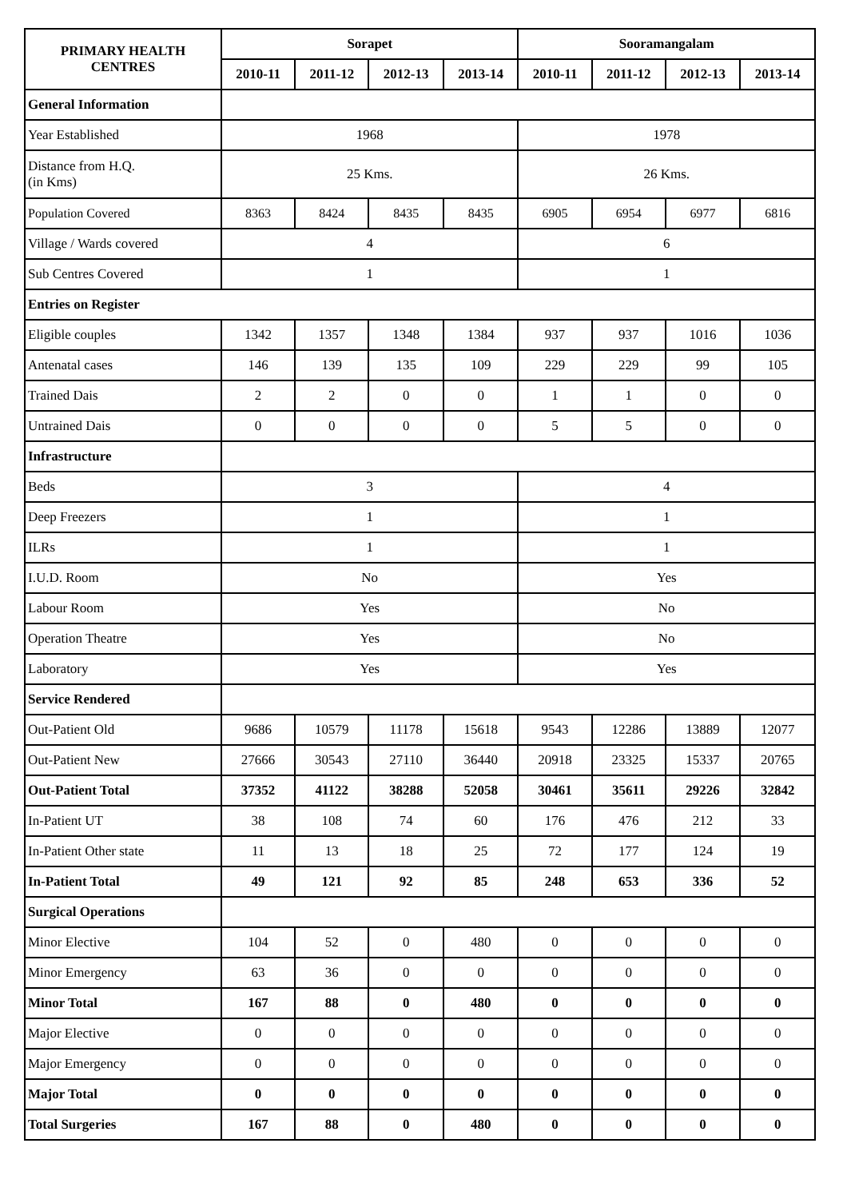| PRIMARY HEALTH CENTRES | Sorapet | | | | Sooramangalam | | | |
| --- | --- | --- | --- | --- | --- | --- | --- | --- |
| | 2010-11 | 2011-12 | 2012-13 | 2013-14 | 2010-11 | 2011-12 | 2012-13 | 2013-14 |
| General Information | | | | | | | | |
| Year Established | 1968 | | | | 1978 | | | |
| Distance from H.Q. (in Kms) | 25 Kms. | | | | 26 Kms. | | | |
| Population Covered | 8363 | 8424 | 8435 | 8435 | 6905 | 6954 | 6977 | 6816 |
| Village / Wards covered | 4 | | | | 6 | | | |
| Sub Centres Covered | 1 | | | | 1 | | | |
| Entries on Register | | | | | | | | |
| Eligible couples | 1342 | 1357 | 1348 | 1384 | 937 | 937 | 1016 | 1036 |
| Antenatal cases | 146 | 139 | 135 | 109 | 229 | 229 | 99 | 105 |
| Trained Dais | 2 | 2 | 0 | 0 | 1 | 1 | 0 | 0 |
| Untrained Dais | 0 | 0 | 0 | 0 | 5 | 5 | 0 | 0 |
| Infrastructure | | | | | | | | |
| Beds | 3 | | | | 4 | | | |
| Deep Freezers | 1 | | | | 1 | | | |
| ILRs | 1 | | | | 1 | | | |
| I.U.D. Room | No | | | | Yes | | | |
| Labour Room | Yes | | | | No | | | |
| Operation Theatre | Yes | | | | No | | | |
| Laboratory | Yes | | | | Yes | | | |
| Service Rendered | | | | | | | | |
| Out-Patient Old | 9686 | 10579 | 11178 | 15618 | 9543 | 12286 | 13889 | 12077 |
| Out-Patient New | 27666 | 30543 | 27110 | 36440 | 20918 | 23325 | 15337 | 20765 |
| Out-Patient Total | 37352 | 41122 | 38288 | 52058 | 30461 | 35611 | 29226 | 32842 |
| In-Patient UT | 38 | 108 | 74 | 60 | 176 | 476 | 212 | 33 |
| In-Patient Other state | 11 | 13 | 18 | 25 | 72 | 177 | 124 | 19 |
| In-Patient Total | 49 | 121 | 92 | 85 | 248 | 653 | 336 | 52 |
| Surgical Operations | | | | | | | | |
| Minor Elective | 104 | 52 | 0 | 480 | 0 | 0 | 0 | 0 |
| Minor Emergency | 63 | 36 | 0 | 0 | 0 | 0 | 0 | 0 |
| Minor Total | 167 | 88 | 0 | 480 | 0 | 0 | 0 | 0 |
| Major Elective | 0 | 0 | 0 | 0 | 0 | 0 | 0 | 0 |
| Major Emergency | 0 | 0 | 0 | 0 | 0 | 0 | 0 | 0 |
| Major Total | 0 | 0 | 0 | 0 | 0 | 0 | 0 | 0 |
| Total Surgeries | 167 | 88 | 0 | 480 | 0 | 0 | 0 | 0 |